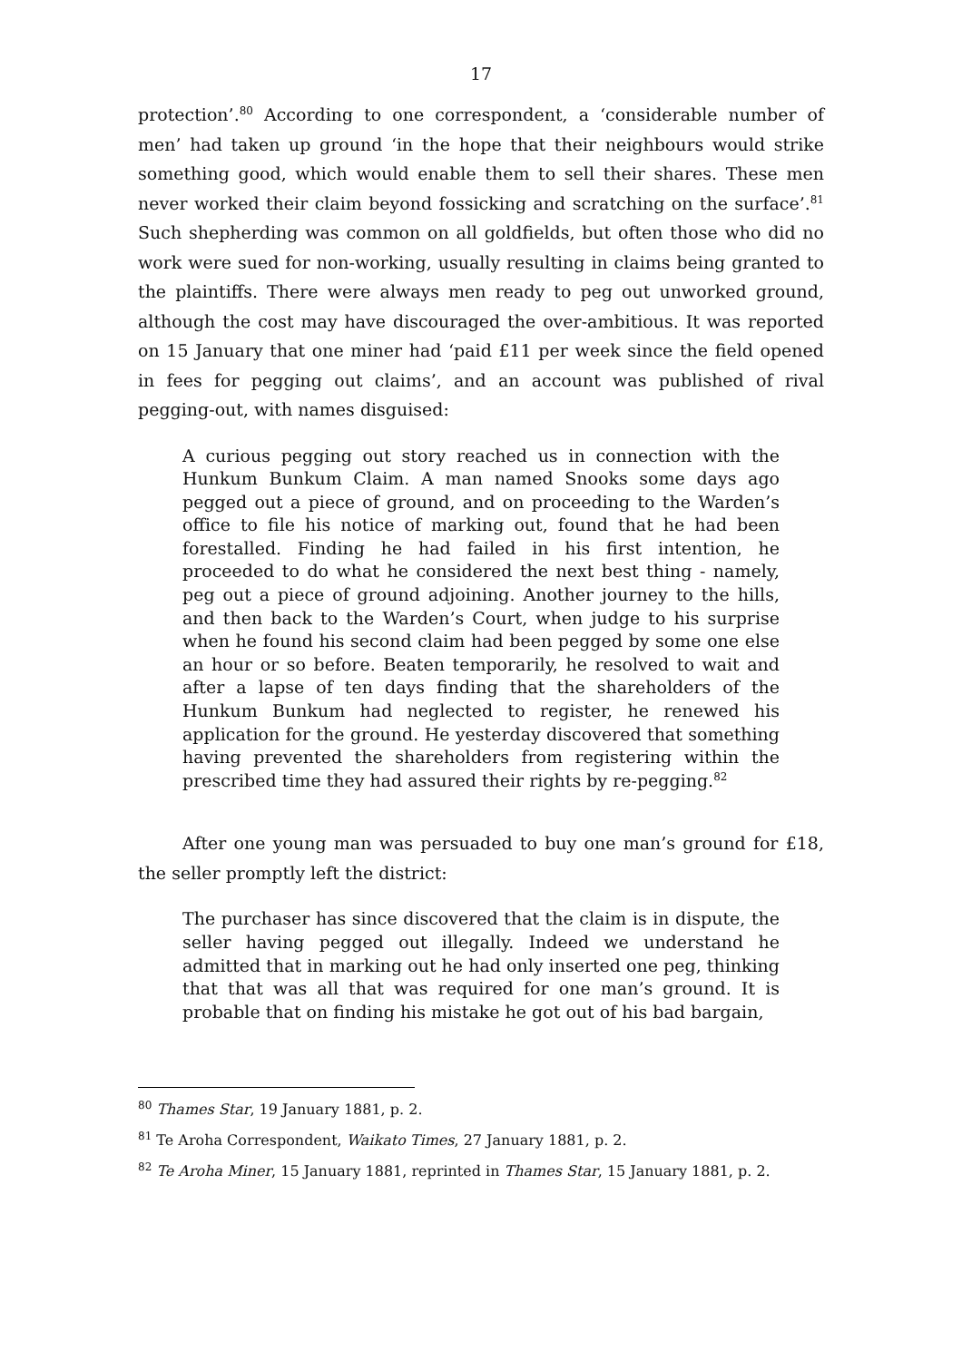17
protection’.<sup>80</sup> According to one correspondent, a ‘considerable number of men’ had taken up ground ‘in the hope that their neighbours would strike something good, which would enable them to sell their shares. These men never worked their claim beyond fossicking and scratching on the surface’.<sup>81</sup> Such shepherding was common on all goldfields, but often those who did no work were sued for non-working, usually resulting in claims being granted to the plaintiffs. There were always men ready to peg out unworked ground, although the cost may have discouraged the over-ambitious. It was reported on 15 January that one miner had ‘paid £11 per week since the field opened in fees for pegging out claims’, and an account was published of rival pegging-out, with names disguised:
A curious pegging out story reached us in connection with the Hunkum Bunkum Claim. A man named Snooks some days ago pegged out a piece of ground, and on proceeding to the Warden’s office to file his notice of marking out, found that he had been forestalled. Finding he had failed in his first intention, he proceeded to do what he considered the next best thing - namely, peg out a piece of ground adjoining. Another journey to the hills, and then back to the Warden’s Court, when judge to his surprise when he found his second claim had been pegged by some one else an hour or so before. Beaten temporarily, he resolved to wait and after a lapse of ten days finding that the shareholders of the Hunkum Bunkum had neglected to register, he renewed his application for the ground. He yesterday discovered that something having prevented the shareholders from registering within the prescribed time they had assured their rights by re-pegging.<sup>82</sup>
After one young man was persuaded to buy one man’s ground for £18, the seller promptly left the district:
The purchaser has since discovered that the claim is in dispute, the seller having pegged out illegally. Indeed we understand he admitted that in marking out he had only inserted one peg, thinking that that was all that was required for one man’s ground. It is probable that on finding his mistake he got out of his bad bargain,
<sup>80</sup> Thames Star, 19 January 1881, p. 2.
<sup>81</sup> Te Aroha Correspondent, Waikato Times, 27 January 1881, p. 2.
<sup>82</sup> Te Aroha Miner, 15 January 1881, reprinted in Thames Star, 15 January 1881, p. 2.